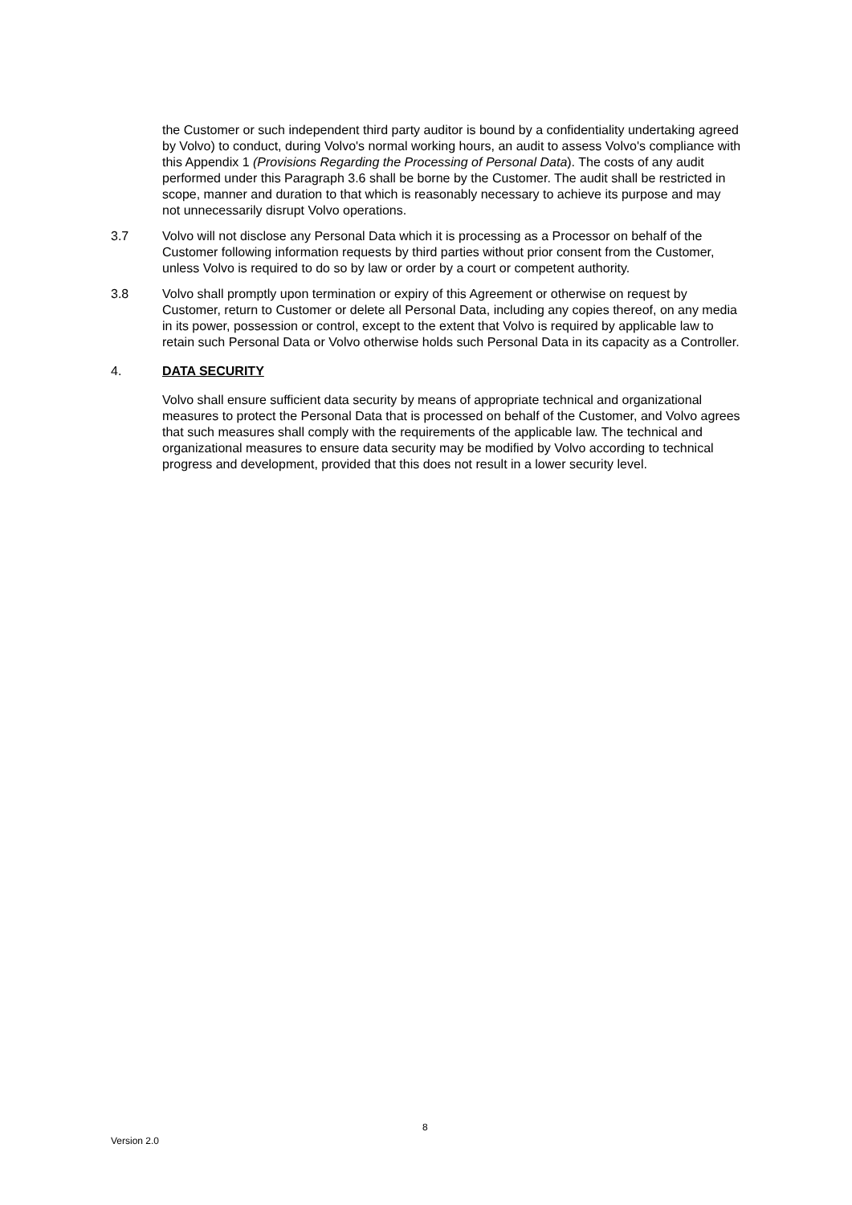the Customer or such independent third party auditor is bound by a confidentiality undertaking agreed by Volvo) to conduct, during Volvo's normal working hours, an audit to assess Volvo's compliance with this Appendix 1 (Provisions Regarding the Processing of Personal Data). The costs of any audit performed under this Paragraph 3.6 shall be borne by the Customer. The audit shall be restricted in scope, manner and duration to that which is reasonably necessary to achieve its purpose and may not unnecessarily disrupt Volvo operations.
3.7 Volvo will not disclose any Personal Data which it is processing as a Processor on behalf of the Customer following information requests by third parties without prior consent from the Customer, unless Volvo is required to do so by law or order by a court or competent authority.
3.8 Volvo shall promptly upon termination or expiry of this Agreement or otherwise on request by Customer, return to Customer or delete all Personal Data, including any copies thereof, on any media in its power, possession or control, except to the extent that Volvo is required by applicable law to retain such Personal Data or Volvo otherwise holds such Personal Data in its capacity as a Controller.
4. DATA SECURITY
Volvo shall ensure sufficient data security by means of appropriate technical and organizational measures to protect the Personal Data that is processed on behalf of the Customer, and Volvo agrees that such measures shall comply with the requirements of the applicable law. The technical and organizational measures to ensure data security may be modified by Volvo according to technical progress and development, provided that this does not result in a lower security level.
8
Version 2.0